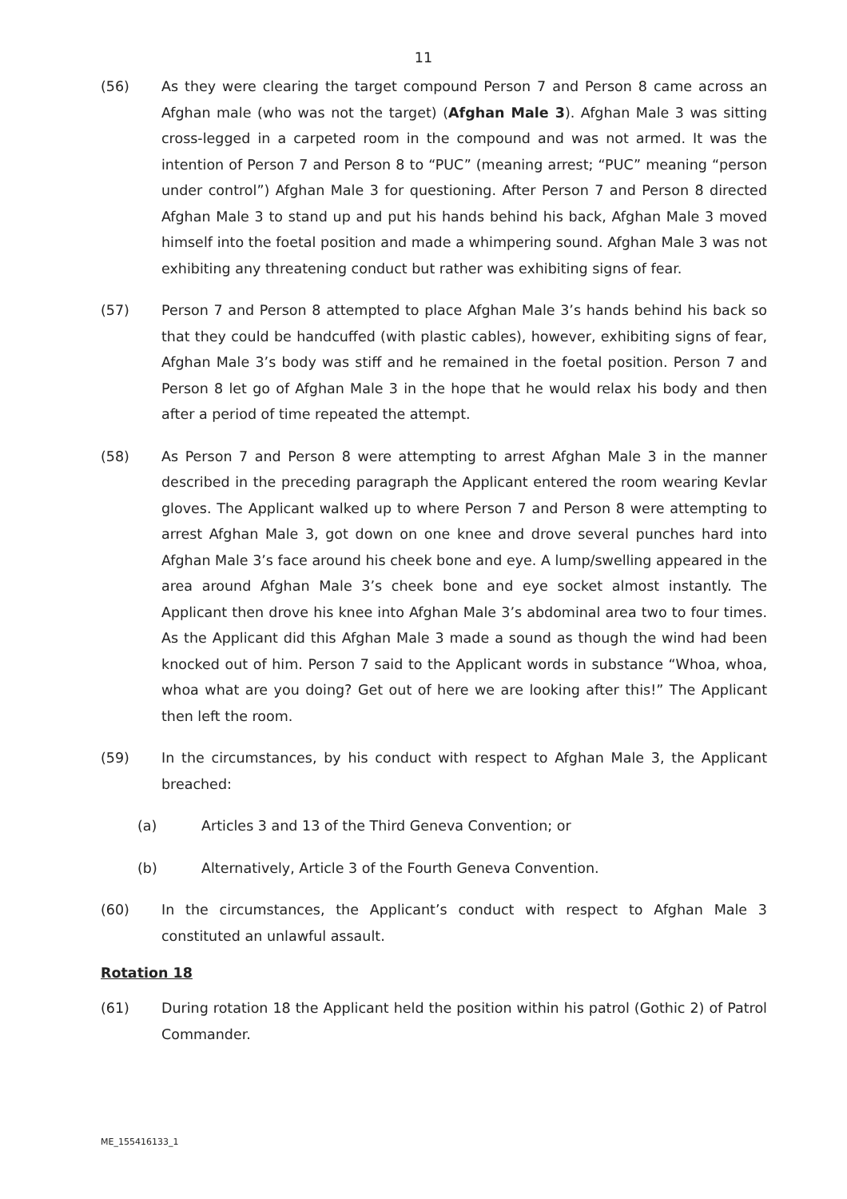11
(56) As they were clearing the target compound Person 7 and Person 8 came across an Afghan male (who was not the target) (Afghan Male 3). Afghan Male 3 was sitting cross-legged in a carpeted room in the compound and was not armed. It was the intention of Person 7 and Person 8 to “PUC” (meaning arrest; “PUC” meaning “person under control”) Afghan Male 3 for questioning. After Person 7 and Person 8 directed Afghan Male 3 to stand up and put his hands behind his back, Afghan Male 3 moved himself into the foetal position and made a whimpering sound. Afghan Male 3 was not exhibiting any threatening conduct but rather was exhibiting signs of fear.
(57) Person 7 and Person 8 attempted to place Afghan Male 3’s hands behind his back so that they could be handcuffed (with plastic cables), however, exhibiting signs of fear, Afghan Male 3’s body was stiff and he remained in the foetal position. Person 7 and Person 8 let go of Afghan Male 3 in the hope that he would relax his body and then after a period of time repeated the attempt.
(58) As Person 7 and Person 8 were attempting to arrest Afghan Male 3 in the manner described in the preceding paragraph the Applicant entered the room wearing Kevlar gloves. The Applicant walked up to where Person 7 and Person 8 were attempting to arrest Afghan Male 3, got down on one knee and drove several punches hard into Afghan Male 3’s face around his cheek bone and eye. A lump/swelling appeared in the area around Afghan Male 3’s cheek bone and eye socket almost instantly. The Applicant then drove his knee into Afghan Male 3’s abdominal area two to four times. As the Applicant did this Afghan Male 3 made a sound as though the wind had been knocked out of him. Person 7 said to the Applicant words in substance “Whoa, whoa, whoa what are you doing? Get out of here we are looking after this!” The Applicant then left the room.
(59) In the circumstances, by his conduct with respect to Afghan Male 3, the Applicant breached:
(a) Articles 3 and 13 of the Third Geneva Convention; or
(b) Alternatively, Article 3 of the Fourth Geneva Convention.
(60) In the circumstances, the Applicant’s conduct with respect to Afghan Male 3 constituted an unlawful assault.
Rotation 18
(61) During rotation 18 the Applicant held the position within his patrol (Gothic 2) of Patrol Commander.
ME_155416133_1